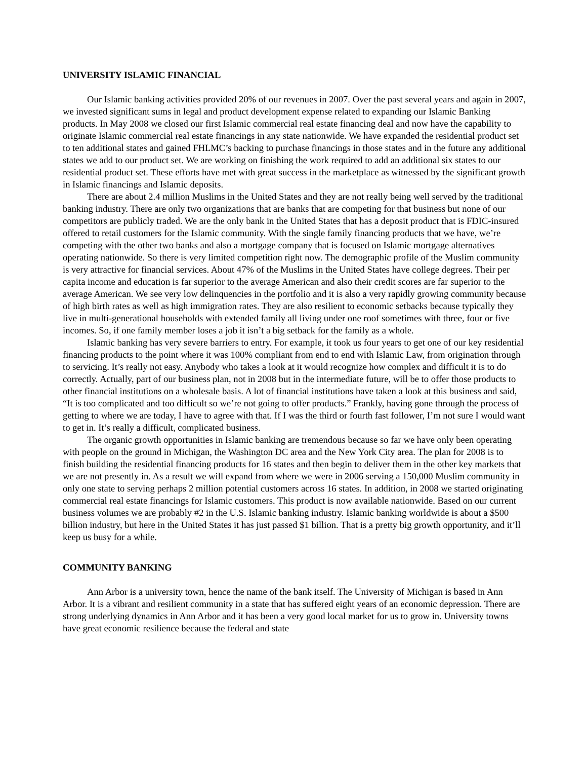UNIVERSITY ISLAMIC FINANCIAL
Our Islamic banking activities provided 20% of our revenues in 2007. Over the past several years and again in 2007, we invested significant sums in legal and product development expense related to expanding our Islamic Banking products. In May 2008 we closed our first Islamic commercial real estate financing deal and now have the capability to originate Islamic commercial real estate financings in any state nationwide. We have expanded the residential product set to ten additional states and gained FHLMC’s backing to purchase financings in those states and in the future any additional states we add to our product set. We are working on finishing the work required to add an additional six states to our residential product set. These efforts have met with great success in the marketplace as witnessed by the significant growth in Islamic financings and Islamic deposits.
There are about 2.4 million Muslims in the United States and they are not really being well served by the traditional banking industry. There are only two organizations that are banks that are competing for that business but none of our competitors are publicly traded. We are the only bank in the United States that has a deposit product that is FDIC-insured offered to retail customers for the Islamic community. With the single family financing products that we have, we’re competing with the other two banks and also a mortgage company that is focused on Islamic mortgage alternatives operating nationwide. So there is very limited competition right now. The demographic profile of the Muslim community is very attractive for financial services. About 47% of the Muslims in the United States have college degrees. Their per capita income and education is far superior to the average American and also their credit scores are far superior to the average American. We see very low delinquencies in the portfolio and it is also a very rapidly growing community because of high birth rates as well as high immigration rates. They are also resilient to economic setbacks because typically they live in multi-generational households with extended family all living under one roof sometimes with three, four or five incomes. So, if one family member loses a job it isn’t a big setback for the family as a whole.
Islamic banking has very severe barriers to entry. For example, it took us four years to get one of our key residential financing products to the point where it was 100% compliant from end to end with Islamic Law, from origination through to servicing. It’s really not easy. Anybody who takes a look at it would recognize how complex and difficult it is to do correctly. Actually, part of our business plan, not in 2008 but in the intermediate future, will be to offer those products to other financial institutions on a wholesale basis. A lot of financial institutions have taken a look at this business and said, “It is too complicated and too difficult so we’re not going to offer products.” Frankly, having gone through the process of getting to where we are today, I have to agree with that. If I was the third or fourth fast follower, I’m not sure I would want to get in. It’s really a difficult, complicated business.
The organic growth opportunities in Islamic banking are tremendous because so far we have only been operating with people on the ground in Michigan, the Washington DC area and the New York City area. The plan for 2008 is to finish building the residential financing products for 16 states and then begin to deliver them in the other key markets that we are not presently in. As a result we will expand from where we were in 2006 serving a 150,000 Muslim community in only one state to serving perhaps 2 million potential customers across 16 states. In addition, in 2008 we started originating commercial real estate financings for Islamic customers. This product is now available nationwide. Based on our current business volumes we are probably #2 in the U.S. Islamic banking industry. Islamic banking worldwide is about a $500 billion industry, but here in the United States it has just passed $1 billion. That is a pretty big growth opportunity, and it’ll keep us busy for a while.
COMMUNITY BANKING
Ann Arbor is a university town, hence the name of the bank itself. The University of Michigan is based in Ann Arbor. It is a vibrant and resilient community in a state that has suffered eight years of an economic depression. There are strong underlying dynamics in Ann Arbor and it has been a very good local market for us to grow in. University towns have great economic resilience because the federal and state